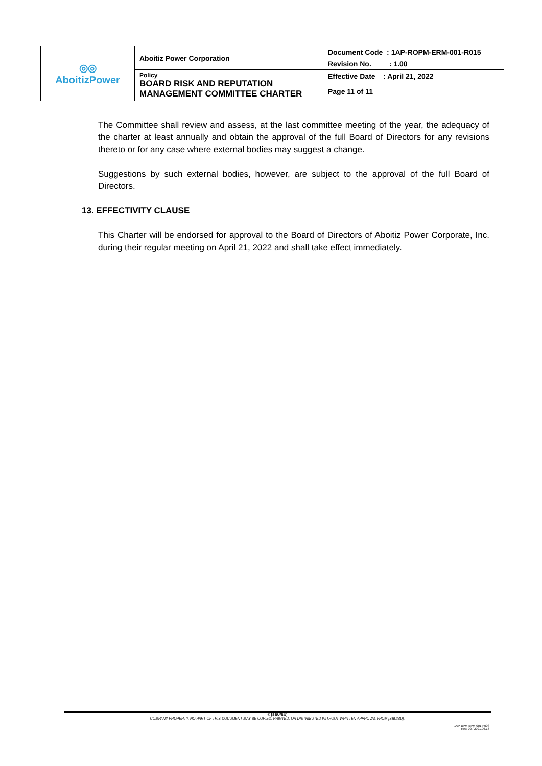| ◎◎ AboitizPower | Aboitiz Power Corporation | Document Code : 1AP-ROPM-ERM-001-R015 |
| | | Revision No. : 1.00 |
| | Policy BOARD RISK AND REPUTATION MANAGEMENT COMMITTEE CHARTER | Effective Date : April 21, 2022 |
| | | Page 11 of 11 |
The Committee shall review and assess, at the last committee meeting of the year, the adequacy of the charter at least annually and obtain the approval of the full Board of Directors for any revisions thereto or for any case where external bodies may suggest a change.
Suggestions by such external bodies, however, are subject to the approval of the full Board of Directors.
13. EFFECTIVITY CLAUSE
This Charter will be endorsed for approval to the Board of Directors of Aboitiz Power Corporate, Inc. during their regular meeting on April 21, 2022 and shall take effect immediately.
© [SBU/BU]
COMPANY PROPERTY. NO PART OF THIS DOCUMENT MAY BE COPIED, PRINTED, OR DISTRIBUTED WITHOUT WRITTEN APPROVAL FROM [SBU/BU].
1AP-BPM-BPM-001-F003
Rev. 02 / 2021.06.16